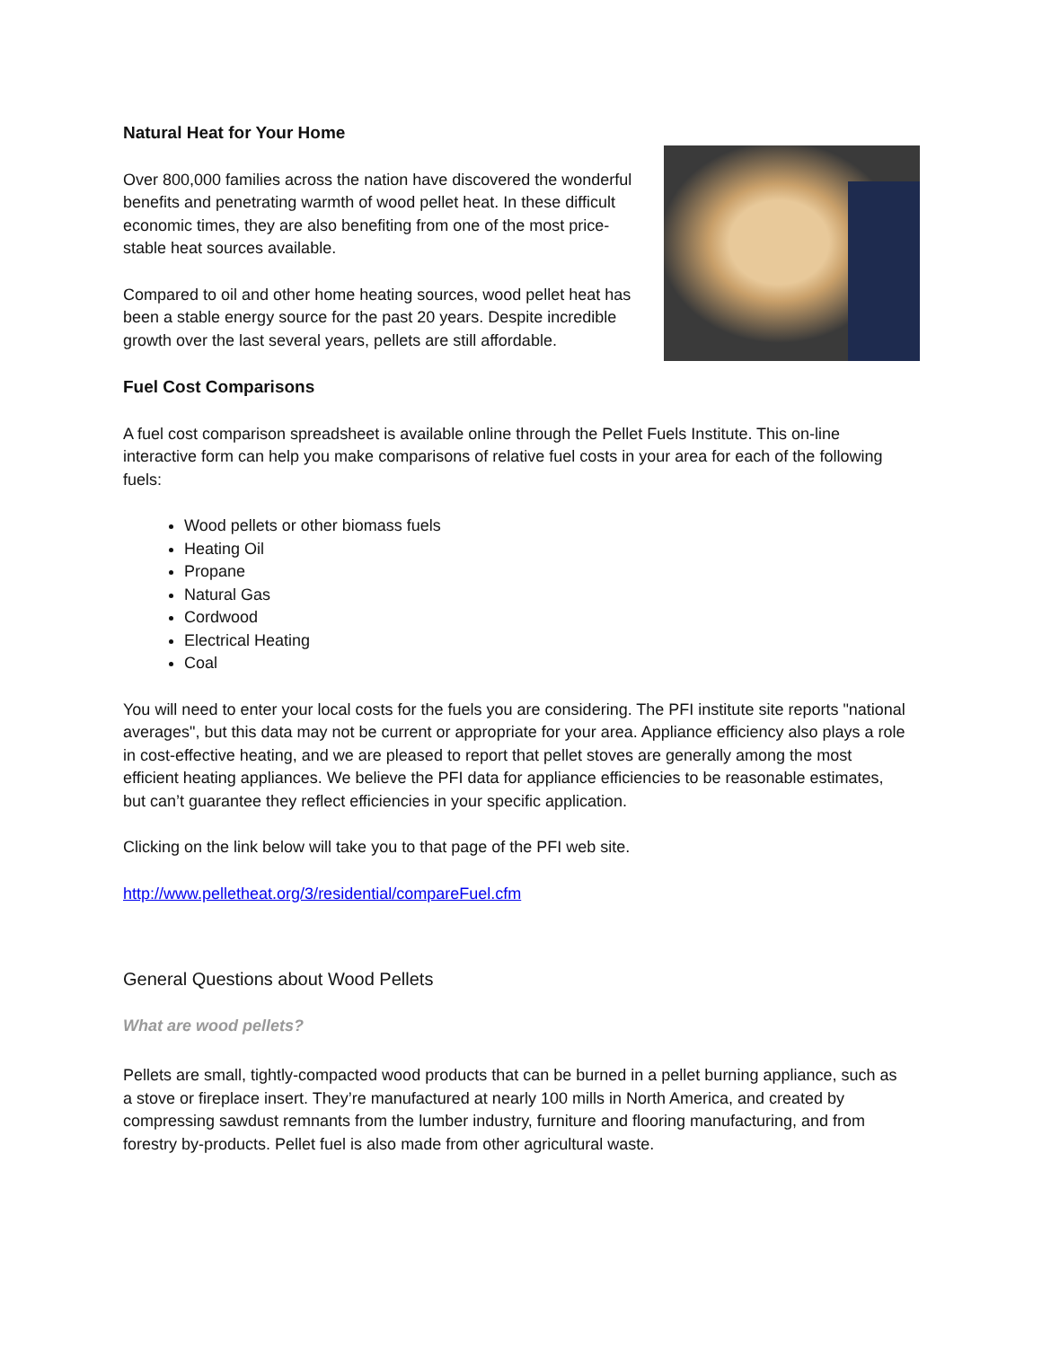Natural Heat for Your Home
Over 800,000 families across the nation have discovered the wonderful benefits and penetrating warmth of wood pellet heat. In these difficult economic times, they are also benefiting from one of the most price-stable heat sources available.
Compared to oil and other home heating sources, wood pellet heat has been a stable energy source for the past 20 years. Despite incredible growth over the last several years, pellets are still affordable.
Fuel Cost Comparisons
A fuel cost comparison spreadsheet is available online through the Pellet Fuels Institute. This on-line interactive form can help you make comparisons of relative fuel costs in your area for each of the following fuels:
Wood pellets or other biomass fuels
Heating Oil
Propane
Natural Gas
Cordwood
Electrical Heating
Coal
You will need to enter your local costs for the fuels you are considering. The PFI institute site reports "national averages", but this data may not be current or appropriate for your area. Appliance efficiency also plays a role in cost-effective heating, and we are pleased to report that pellet stoves are generally among the most efficient heating appliances. We believe the PFI data for appliance efficiencies to be reasonable estimates, but can’t guarantee they reflect efficiencies in your specific application.
Clicking on the link below will take you to that page of the PFI web site.
http://www.pelletheat.org/3/residential/compareFuel.cfm
General Questions about Wood Pellets
What are wood pellets?
Pellets are small, tightly-compacted wood products that can be burned in a pellet burning appliance, such as a stove or fireplace insert. They’re manufactured at nearly 100 mills in North America, and created by compressing sawdust remnants from the lumber industry, furniture and flooring manufacturing, and from forestry by-products. Pellet fuel is also made from other agricultural waste.